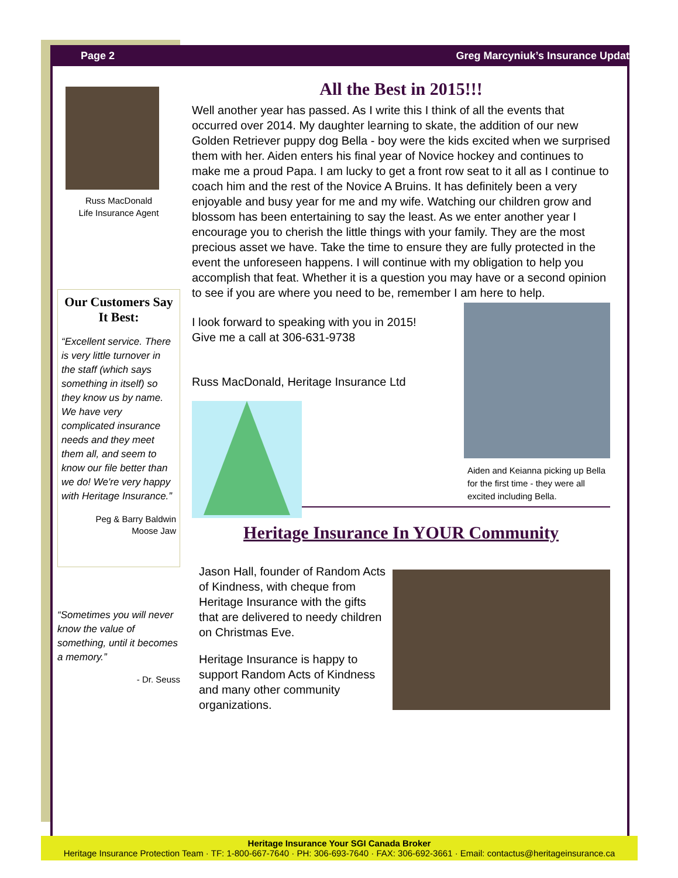Page 2 Greg Marcyniuk’s Insurance Update
Russ MacDonald
Life Insurance Agent
Our Customers Say It Best:
“Excellent service. There is very little turnover in the staff (which says something in itself) so they know us by name. We have very complicated insurance needs and they meet them all, and seem to know our file better than we do! We're very happy with Heritage Insurance.”
Peg & Barry Baldwin
Moose Jaw
“Sometimes you will never know the value of something, until it becomes a memory.”
- Dr. Seuss
All the Best in 2015!!!
Well another year has passed. As I write this I think of all the events that occurred over 2014. My daughter learning to skate, the addition of our new Golden Retriever puppy dog Bella - boy were the kids excited when we surprised them with her. Aiden enters his final year of Novice hockey and continues to make me a proud Papa. I am lucky to get a front row seat to it all as I continue to coach him and the rest of the Novice A Bruins. It has definitely been a very enjoyable and busy year for me and my wife. Watching our children grow and blossom has been entertaining to say the least. As we enter another year I encourage you to cherish the little things with your family. They are the most precious asset we have. Take the time to ensure they are fully protected in the event the unforeseen happens. I will continue with my obligation to help you accomplish that feat. Whether it is a question you may have or a second opinion to see if you are where you need to be, remember I am here to help.
I look forward to speaking with you in 2015!
Give me a call at 306-631-9738
Russ MacDonald, Heritage Insurance Ltd
Aiden and Keianna picking up Bella for the first time - they were all excited including Bella.
Heritage Insurance In YOUR Community
Jason Hall, founder of Random Acts of Kindness, with cheque from Heritage Insurance with the gifts that are delivered to needy children on Christmas Eve.
Heritage Insurance is happy to support Random Acts of Kindness and many other community organizations.
Heritage Insurance Your SGI Canada Broker
Heritage Insurance Protection Team · TF: 1-800-667-7640 · PH: 306-693-7640 · FAX: 306-692-3661 · Email: contactus@heritageinsurance.ca